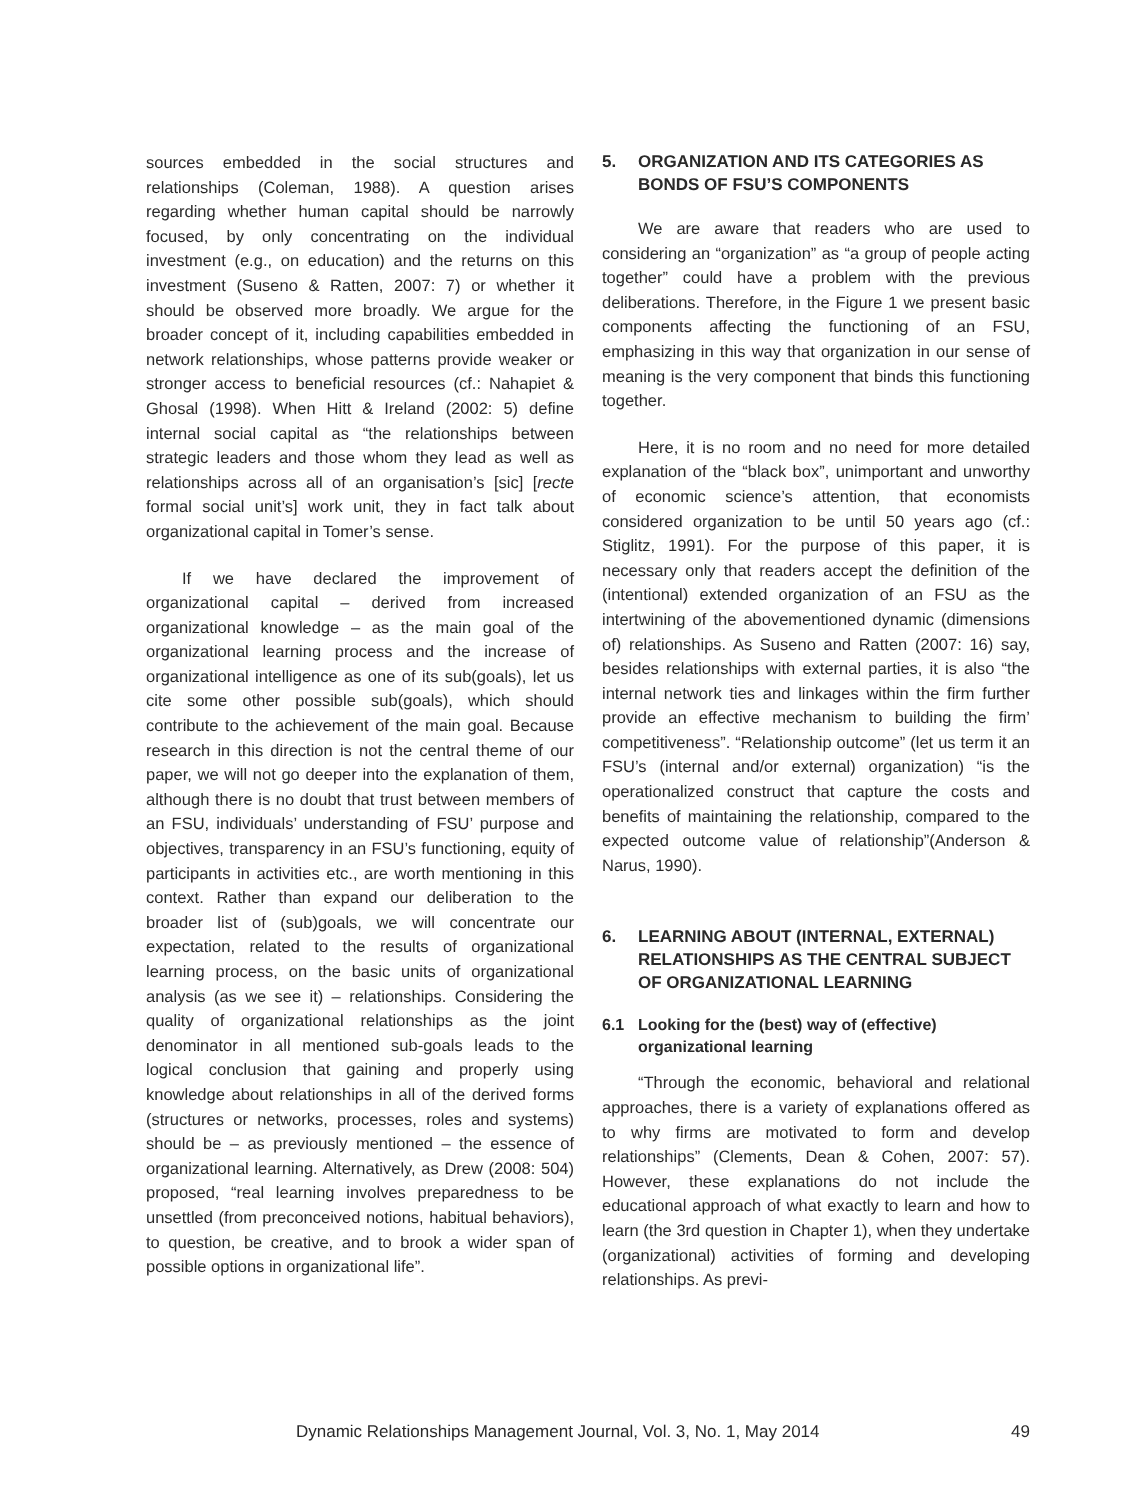sources embedded in the social structures and relationships (Coleman, 1988). A question arises regarding whether human capital should be narrowly focused, by only concentrating on the individual investment (e.g., on education) and the returns on this investment (Suseno & Ratten, 2007: 7) or whether it should be observed more broadly. We argue for the broader concept of it, including capabilities embedded in network relationships, whose patterns provide weaker or stronger access to beneficial resources (cf.: Nahapiet & Ghosal (1998). When Hitt & Ireland (2002: 5) define internal social capital as “the relationships between strategic leaders and those whom they lead as well as relationships across all of an organisation’s [sic] [recte formal social unit’s] work unit, they in fact talk about organizational capital in Tomer’s sense.
If we have declared the improvement of organizational capital – derived from increased organizational knowledge – as the main goal of the organizational learning process and the increase of organizational intelligence as one of its sub(goals), let us cite some other possible sub(goals), which should contribute to the achievement of the main goal. Because research in this direction is not the central theme of our paper, we will not go deeper into the explanation of them, although there is no doubt that trust between members of an FSU, individuals’ understanding of FSU’ purpose and objectives, transparency in an FSU’s functioning, equity of participants in activities etc., are worth mentioning in this context. Rather than expand our deliberation to the broader list of (sub)goals, we will concentrate our expectation, related to the results of organizational learning process, on the basic units of organizational analysis (as we see it) – relationships. Considering the quality of organizational relationships as the joint denominator in all mentioned sub-goals leads to the logical conclusion that gaining and properly using knowledge about relationships in all of the derived forms (structures or networks, processes, roles and systems) should be – as previously mentioned – the essence of organizational learning. Alternatively, as Drew (2008: 504) proposed, “real learning involves preparedness to be unsettled (from preconceived notions, habitual behaviors), to question, be creative, and to brook a wider span of possible options in organizational life”.
5. ORGANIZATION AND ITS CATEGORIES AS BONDS OF FSU’S COMPONENTS
We are aware that readers who are used to considering an “organization” as “a group of people acting together” could have a problem with the previous deliberations. Therefore, in the Figure 1 we present basic components affecting the functioning of an FSU, emphasizing in this way that organization in our sense of meaning is the very component that binds this functioning together.
Here, it is no room and no need for more detailed explanation of the “black box”, unimportant and unworthy of economic science’s attention, that economists considered organization to be until 50 years ago (cf.: Stiglitz, 1991). For the purpose of this paper, it is necessary only that readers accept the definition of the (intentional) extended organization of an FSU as the intertwining of the abovementioned dynamic (dimensions of) relationships. As Suseno and Ratten (2007: 16) say, besides relationships with external parties, it is also “the internal network ties and linkages within the firm further provide an effective mechanism to building the firm’ competitiveness”. “Relationship outcome” (let us term it an FSU’s (internal and/or external) organization) “is the operationalized construct that capture the costs and benefits of maintaining the relationship, compared to the expected outcome value of relationship”(Anderson & Narus, 1990).
6. LEARNING ABOUT (INTERNAL, EXTERNAL) RELATIONSHIPS AS THE CENTRAL SUBJECT OF ORGANIZATIONAL LEARNING
6.1 Looking for the (best) way of (effective) organizational learning
“Through the economic, behavioral and relational approaches, there is a variety of explanations offered as to why firms are motivated to form and develop relationships” (Clements, Dean & Cohen, 2007: 57). However, these explanations do not include the educational approach of what exactly to learn and how to learn (the 3rd question in Chapter 1), when they undertake (organizational) activities of forming and developing relationships. As previ-
Dynamic Relationships Management Journal, Vol. 3, No. 1, May 2014 49